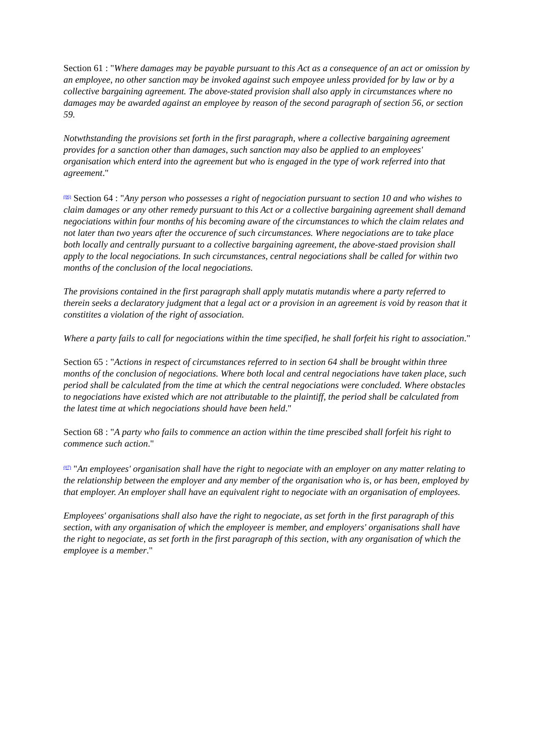Section 61 : "Where damages may be payable pursuant to this Act as a consequence of an act or omission by an employee, no other sanction may be invoked against such empoyee unless provided for by law or by a collective bargaining agreement. The above-stated provision shall also apply in circumstances where no damages may be awarded against an employee by reason of the second paragraph of section 56, or section 59.
Notwthstanding the provisions set forth in the first paragraph, where a collective bargaining agreement provides for a sanction other than damages, such sanction may also be applied to an employees' organisation which enterd into the agreement but who is engaged in the type of work referred into that agreement."
<sup>(06)</sup> Section 64 : "Any person who possesses a right of negociation pursuant to section 10 and who wishes to claim damages or any other remedy pursuant to this Act or a collective bargaining agreement shall demand negociations within four months of his becoming aware of the circumstances to which the claim relates and not later than two years after the occurence of such circumstances. Where negociations are to take place both locally and centrally pursuant to a collective bargaining agreement, the above-staed provision shall apply to the local negociations. In such circumstances, central negociations shall be called for within two months of the conclusion of the local negociations.
The provisions contained in the first paragraph shall apply mutatis mutandis where a party referred to therein seeks a declaratory judgment that a legal act or a provision in an agreement is void by reason that it constitites a violation of the right of association.
Where a party fails to call for negociations within the time specified, he shall forfeit his right to association."
Section 65 : "Actions in respect of circumstances referred to in section 64 shall be brought within three months of the conclusion of negociations. Where both local and central negociations have taken place, such period shall be calculated from the time at which the central negociations were concluded. Where obstacles to negociations have existed which are not attributable to the plaintiff, the period shall be calculated from the latest time at which negociations should have been held."
Section 68 : "A party who fails to commence an action within the time prescibed shall forfeit his right to commence such action."
<sup>(07)</sup> "An employees' organisation shall have the right to negociate with an employer on any matter relating to the relationship between the employer and any member of the organisation who is, or has been, employed by that employer. An employer shall have an equivalent right to negociate with an organisation of employees.
Employees' organisations shall also have the right to negociate, as set forth in the first paragraph of this section, with any organisation of which the employeer is member, and employers' organisations shall have the right to negociate, as set forth in the first paragraph of this section, with any organisation of which the employee is a member."